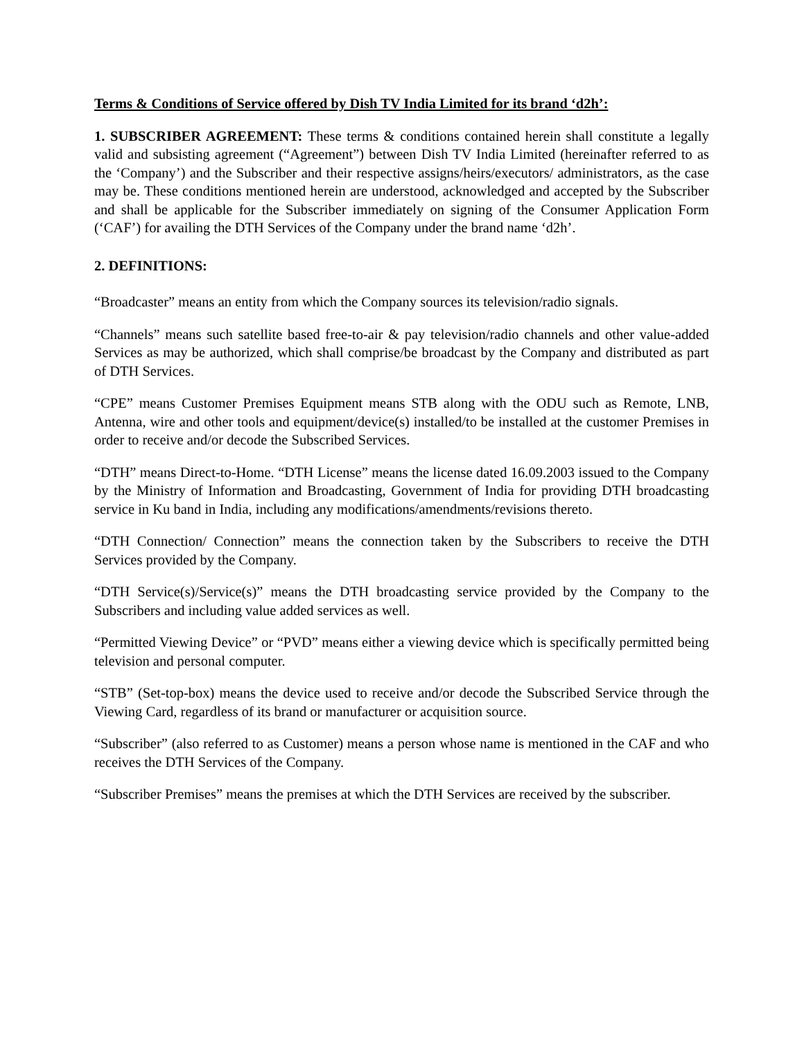Terms & Conditions of Service offered by Dish TV India Limited for its brand ‘d2h’:
1. SUBSCRIBER AGREEMENT: These terms & conditions contained herein shall constitute a legally valid and subsisting agreement (“Agreement”) between Dish TV India Limited (hereinafter referred to as the ‘Company’) and the Subscriber and their respective assigns/heirs/executors/ administrators, as the case may be. These conditions mentioned herein are understood, acknowledged and accepted by the Subscriber and shall be applicable for the Subscriber immediately on signing of the Consumer Application Form (‘CAF’) for availing the DTH Services of the Company under the brand name ‘d2h’.
2. DEFINITIONS:
“Broadcaster” means an entity from which the Company sources its television/radio signals.
“Channels” means such satellite based free-to-air & pay television/radio channels and other value-added Services as may be authorized, which shall comprise/be broadcast by the Company and distributed as part of DTH Services.
“CPE” means Customer Premises Equipment means STB along with the ODU such as Remote, LNB, Antenna, wire and other tools and equipment/device(s) installed/to be installed at the customer Premises in order to receive and/or decode the Subscribed Services.
“DTH” means Direct-to-Home. “DTH License” means the license dated 16.09.2003 issued to the Company by the Ministry of Information and Broadcasting, Government of India for providing DTH broadcasting service in Ku band in India, including any modifications/amendments/revisions thereto.
“DTH Connection/ Connection” means the connection taken by the Subscribers to receive the DTH Services provided by the Company.
“DTH Service(s)/Service(s)” means the DTH broadcasting service provided by the Company to the Subscribers and including value added services as well.
“Permitted Viewing Device” or “PVD” means either a viewing device which is specifically permitted being television and personal computer.
“STB” (Set-top-box) means the device used to receive and/or decode the Subscribed Service through the Viewing Card, regardless of its brand or manufacturer or acquisition source.
“Subscriber” (also referred to as Customer) means a person whose name is mentioned in the CAF and who receives the DTH Services of the Company.
“Subscriber Premises” means the premises at which the DTH Services are received by the subscriber.